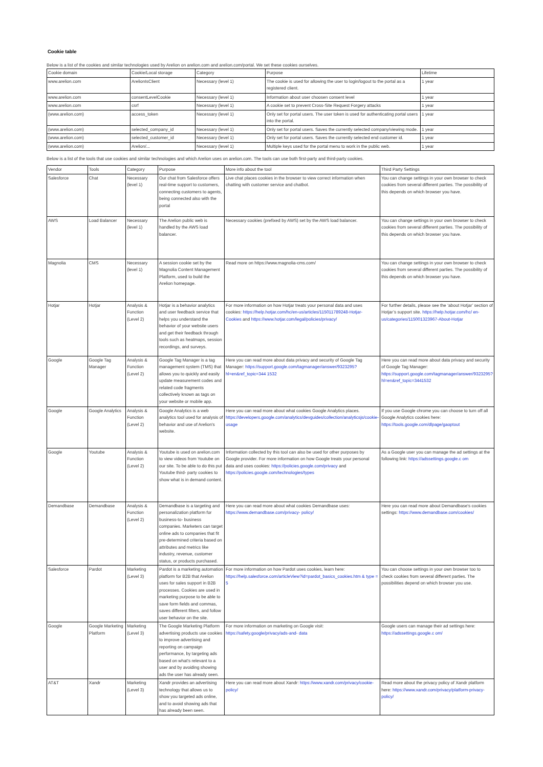Cookie table
Below is a list of the cookies and similar technologies used by Arelion on arelion.com and arelion.com/portal. We set these cookies ourselves.
| Cookie domain | Cookie/Local storage | Category | Purpose | Lifetime |
| --- | --- | --- | --- | --- |
| www.arelion.com | ArelionIsClient | Necessary (level 1) | The cookie is used for allowing the user to login/logout to the portal as a registered client. | 1 year |
| www.arelion.com | consentLevelCookie | Necessary (level 1) | Information about user choosen consent level | 1 year |
| www.arelion.com | csrf | Necessary (level 1) | A cookie set to prevent Cross-Site Request Forgery attacks | 1 year |
| (www.arelion.com) | access_token | Necessary (level 1) | Only set for portal users. The user token is used for authenticating portal users into the portal. | 1 year |
| (www.arelion.com) | selected_company_id | Necessary (level 1) | Only set for portal users. Saves the currently selected company/viewing mode. | 1 year |
| (www.arelion.com) | selected_customer_id | Necessary (level 1) | Only set for portal users. Saves the currently selected end customer id. | 1 year |
| (www.arelion.com) | Arelion/... | Necessary (level 1) | Multiple keys used for the portal menu to work in the public web. | 1 year |
Below is a list of the tools that use cookies and similar technologies and which Arelion uses on arelion.com. The tools can use both first-party and third-party cookies.
| Vendor | Tools | Category | Purpose | More info about the tool | Third Party Settings |
| --- | --- | --- | --- | --- | --- |
| Salesforce | Chat | Necessary (level 1) | Our chat from Salesforce offers real-time support to customers, connecting customers to agents, being connected also with the portal | Live chat places cookies in the browser to view correct information when chatting with customer service and chatbot. | You can change settings in your own browser to check cookies from several different parties. The possibility of this depends on which browser you have. |
| AWS | Load Balancer | Necessary (level 1) | The Arelion public web is handled by the AWS load balancer. | Necessary cookies (prefixed by AWS) set by the AWS load balancer. | You can change settings in your own browser to check cookies from several different parties. The possibility of this depends on which browser you have. |
| Magnolia | CMS | Necessary (level 1) | A session cookie set by the Magnolia Content Management Platform, used to build the Arelion homepage. | Read more on https://www.magnolia-cms.com/ | You can change settings in your own browser to check cookies from several different parties. The possibility of this depends on which browser you have. |
| Hotjar | Hotjar | Analysis & Function (Level 2) | Hotjar is a behavior analytics and user feedback service that helps you understand the behavior of your website users and get their feedback through tools such as heatmaps, session recordings, and surveys. | For more information on how Hotjar treats your personal data and uses cookies: https://help.hotjar.com/hc/en-us/articles/115011789248-Hotjar- Cookies and https://www.hotjar.com/legal/policies/privacy/ | For further details, please see the ‘about Hotjar’ section of Hotjar’s support site. https://help.hotjar.com/hc/ en-us/categories/115001323967-About-Hotjar |
| Google | Google Tag Manager | Analysis & Function (Level 2) | Google Tag Manager is a tag management system (TMS) that allows you to quickly and easily update measurement codes and related code fragments collectively known as tags on your website or mobile app. | Here you can read more about data privacy and security of Google Tag Manager: https://support.google.com/tagmanager/answer/9323295?hl=en&ref_topic=344 1532 | Here you can read more about data privacy and security of Google Tag Manager: https://support.google.com/tagmanager/answer/9323295?hl=en&ref_topic=3441532 |
| Google | Google Analytics | Analysis & Function (Level 2) | Google Analytics is a web analytics tool used for analysis of behavior and use of Arelion's website. | Here you can read more about what cookies Google Analytics places. https://developers.google.com/analytics/devguides/collection/analyticsjs/cookie-usage | If you use Google chrome you can choose to turn off all Google Analytics cookies here: https://tools.google.com/dlpage/gaoptout |
| Google | Youtube | Analysis & Function (Level 2) | Youtube is used on arelion.com to view videos from Youtube on our site. To be able to do this put Youtube third- party cookies to show what is in demand content. | Information collected by this tool can also be used for other purposes by Google provider. For more information on how Google treats your personal data and uses cookies: https://policies.google.com/privacy and https://policies.google.com/technologies/types | As a Google user you can manage the ad settings at the following link: https://adssettings.google.c om |
| Demandbase | Demandbase | Analysis & Function (Level 2) | Demandbase is a targeting and personalization platform for business-to- business companies. Marketers can target online ads to companies that fit pre-determined criteria based on attributes and metrics like industry, revenue, customer status, or products purchased. | Here you can read more about what cookies Demandbase uses: https://www.demandbase.com/privacy- policy/ | Here you can read more about Demandbase's cookies settings: https://www.demandbase.com/cookies/ |
| Salesforce | Pardot | Marketing (Level 3) | Pardot is a marketing automation platform for B2B that Arelion uses for sales support in B2B processes. Cookies are used in marketing purpose to be able to save form fields and commas, saves different filters, and follow user behavior on the site. | For more information on how Pardot uses cookies, learn here: https://help.salesforce.com/articleView?id=pardot_basics_cookies.htm & type = 5 | You can choose settings in your own browser too to check cookies from several different parties. The possibilities depend on which browser you use. |
| Google | Google Marketing Platform | Marketing (Level 3) | The Google Marketing Platform advertising products use cookies to improve advertising and reporting on campaign performance, by targeting ads based on what's relevant to a user and by avoiding showing ads the user has already seen. | For more information on marketing on Google visit: https://safety.google/privacy/ads-and- data | Google users can manage their ad settings here: https://adssettings.google.c om/ |
| AT&T | Xandr | Marketing (Level 3) | Xandr provides an advertising technology that allows us to show you targeted ads online, and to avoid showing ads that has already been seen. | Here you can read more about Xandr: https://www.xandr.com/privacy/cookie- policy/ | Read more about the privacy policy of Xandr platform here: https://www.xandr.com/privacy/platform-privacy-policy/ |